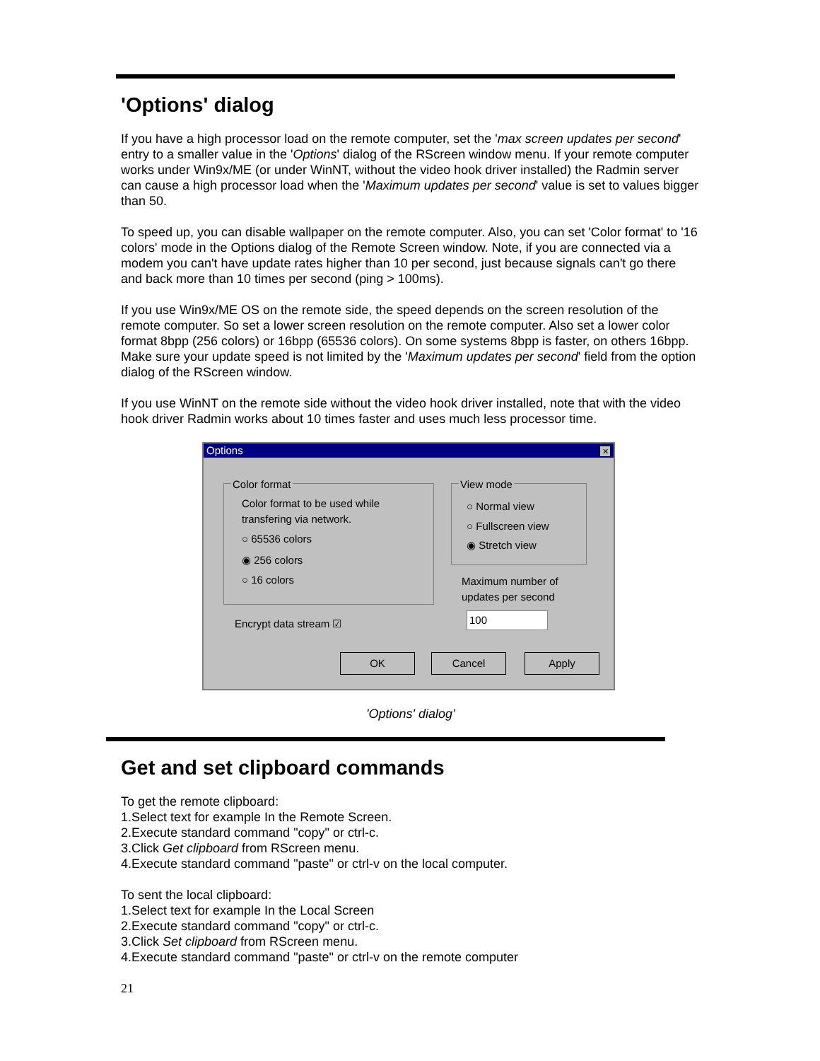'Options' dialog
If you have a high processor load on the remote computer, set the 'max screen updates per second' entry to a smaller value in the 'Options' dialog of the RScreen window menu. If your remote computer works under Win9x/ME (or under WinNT, without the video hook driver installed) the Radmin server can cause a high processor load when the 'Maximum updates per second' value is set to values bigger than 50.
To speed up, you can disable wallpaper on the remote computer. Also, you can set 'Color format' to '16 colors' mode in the Options dialog of the Remote Screen window. Note, if you are connected via a modem you can't have update rates higher than 10 per second, just because signals can't go there and back more than 10 times per second (ping > 100ms).
If you use Win9x/ME OS on the remote side, the speed depends on the screen resolution of the remote computer. So set a lower screen resolution on the remote computer. Also set a lower color format 8bpp (256 colors) or 16bpp (65536 colors). On some systems 8bpp is faster, on others 16bpp. Make sure your update speed is not limited by the 'Maximum updates per second' field from the option dialog of the RScreen window.
If you use WinNT on the remote side without the video hook driver installed, note that with the video hook driver Radmin works about 10 times faster and uses much less processor time.
Options
✕
Color format
Color format to be used while
transfering via network.
○ 65536 colors
◉ 256 colors
○ 16 colors
View mode
○ Normal view
○ Fullscreen view
◉ Stretch view
Maximum number of
updates per second
Encrypt data stream ☑ 100
OK Cancel Apply
'Options' dialog’
Get and set clipboard commands
To get the remote clipboard:
1.Select text for example In the Remote Screen.
2.Execute standard command "copy" or ctrl-c.
3.Click Get clipboard from RScreen menu.
4.Execute standard command "paste" or ctrl-v on the local computer.
To sent the local clipboard:
1.Select text for example In the Local Screen
2.Execute standard command "copy" or ctrl-c.
3.Click Set clipboard from RScreen menu.
4.Execute standard command "paste" or ctrl-v on the remote computer
21